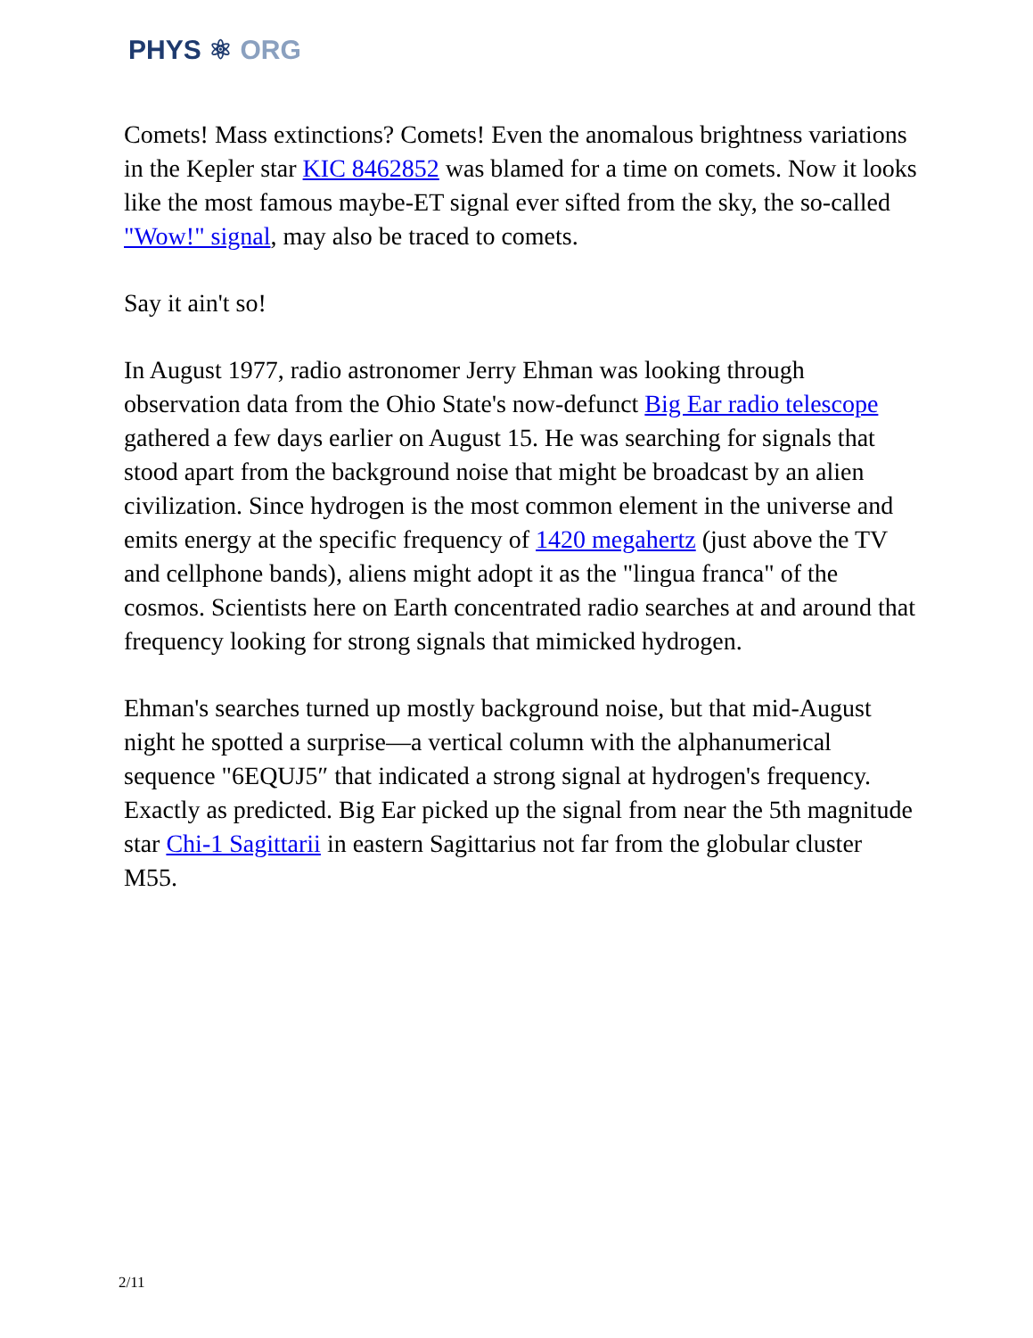PHYS ⚛ ORG
Comets! Mass extinctions? Comets! Even the anomalous brightness variations in the Kepler star KIC 8462852 was blamed for a time on comets. Now it looks like the most famous maybe-ET signal ever sifted from the sky, the so-called "Wow!" signal, may also be traced to comets.
Say it ain't so!
In August 1977, radio astronomer Jerry Ehman was looking through observation data from the Ohio State's now-defunct Big Ear radio telescope gathered a few days earlier on August 15. He was searching for signals that stood apart from the background noise that might be broadcast by an alien civilization. Since hydrogen is the most common element in the universe and emits energy at the specific frequency of 1420 megahertz (just above the TV and cellphone bands), aliens might adopt it as the "lingua franca" of the cosmos. Scientists here on Earth concentrated radio searches at and around that frequency looking for strong signals that mimicked hydrogen.
Ehman's searches turned up mostly background noise, but that mid-August night he spotted a surprise—a vertical column with the alphanumerical sequence "6EQUJ5″ that indicated a strong signal at hydrogen's frequency. Exactly as predicted. Big Ear picked up the signal from near the 5th magnitude star Chi-1 Sagittarii in eastern Sagittarius not far from the globular cluster M55.
2/11